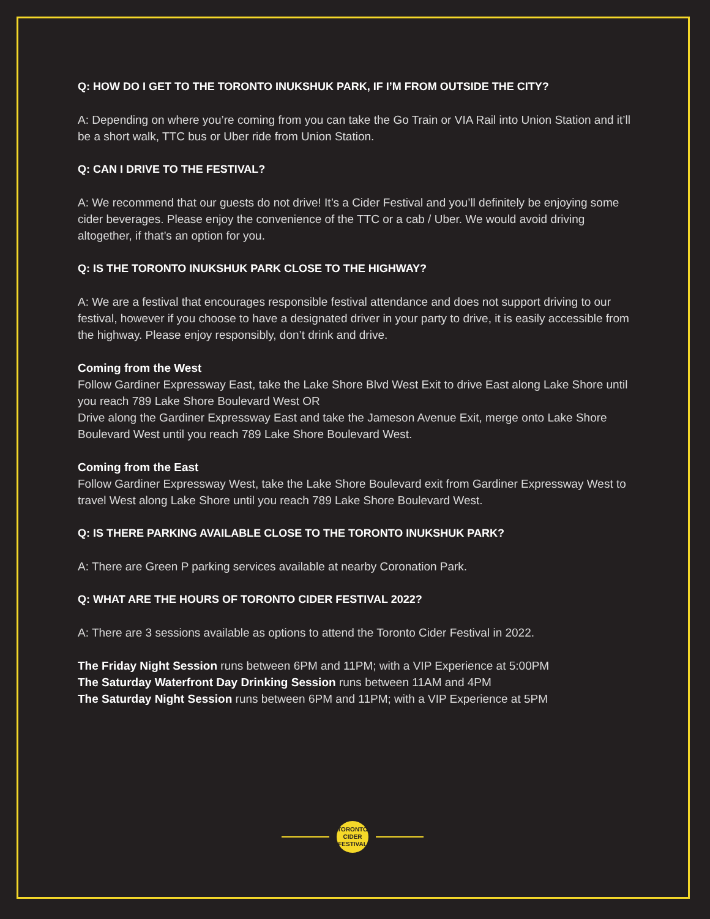Q: HOW DO I GET TO THE TORONTO INUKSHUK PARK, IF I’M FROM OUTSIDE THE CITY?
A: Depending on where you’re coming from you can take the Go Train or VIA Rail into Union Station and it’ll be a short walk, TTC bus or Uber ride from Union Station.
Q: CAN I DRIVE TO THE FESTIVAL?
A: We recommend that our guests do not drive! It’s a Cider Festival and you’ll definitely be enjoying some cider beverages. Please enjoy the convenience of the TTC or a cab / Uber. We would avoid driving altogether, if that’s an option for you.
Q: IS THE TORONTO INUKSHUK PARK CLOSE TO THE HIGHWAY?
A: We are a festival that encourages responsible festival attendance and does not support driving to our festival, however if you choose to have a designated driver in your party to drive, it is easily accessible from the highway. Please enjoy responsibly, don’t drink and drive.
Coming from the West
Follow Gardiner Expressway East, take the Lake Shore Blvd West Exit to drive East along Lake Shore until you reach 789 Lake Shore Boulevard West OR
Drive along the Gardiner Expressway East and take the Jameson Avenue Exit, merge onto Lake Shore Boulevard West until you reach 789 Lake Shore Boulevard West.
Coming from the East
Follow Gardiner Expressway West, take the Lake Shore Boulevard exit from Gardiner Expressway West to travel West along Lake Shore until you reach 789 Lake Shore Boulevard West.
Q: IS THERE PARKING AVAILABLE CLOSE TO THE TORONTO INUKSHUK PARK?
A: There are Green P parking services available at nearby Coronation Park.
Q: WHAT ARE THE HOURS OF TORONTO CIDER FESTIVAL 2022?
A: There are 3 sessions available as options to attend the Toronto Cider Festival in 2022.
The Friday Night Session runs between 6PM and 11PM; with a VIP Experience at 5:00PM
The Saturday Waterfront Day Drinking Session runs between 11AM and 4PM
The Saturday Night Session runs between 6PM and 11PM; with a VIP Experience at 5PM
TORONTO
CIDER
FESTIVAL